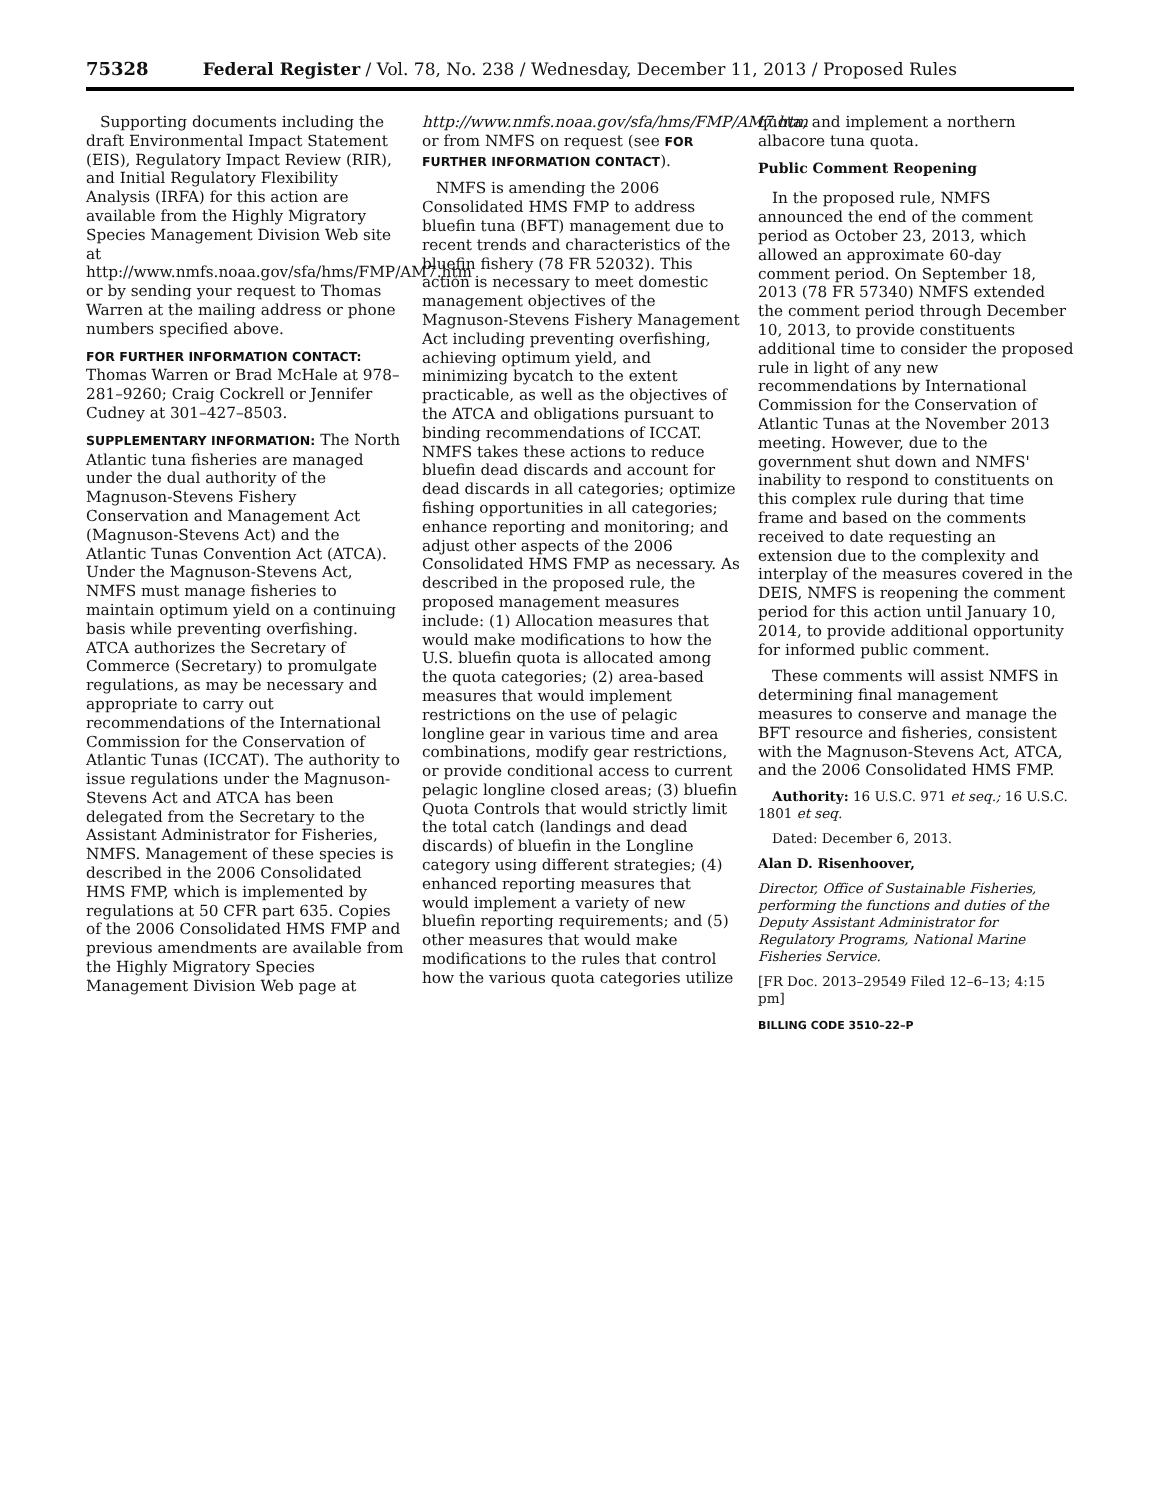75328 Federal Register / Vol. 78, No. 238 / Wednesday, December 11, 2013 / Proposed Rules
Supporting documents including the draft Environmental Impact Statement (EIS), Regulatory Impact Review (RIR), and Initial Regulatory Flexibility Analysis (IRFA) for this action are available from the Highly Migratory Species Management Division Web site at http://www.nmfs.noaa.gov/sfa/hms/FMP/AM7.htm or by sending your request to Thomas Warren at the mailing address or phone numbers specified above.
FOR FURTHER INFORMATION CONTACT:
Thomas Warren or Brad McHale at 978–281–9260; Craig Cockrell or Jennifer Cudney at 301–427–8503.
SUPPLEMENTARY INFORMATION: The North Atlantic tuna fisheries are managed under the dual authority of the Magnuson-Stevens Fishery Conservation and Management Act (Magnuson-Stevens Act) and the Atlantic Tunas Convention Act (ATCA). Under the Magnuson-Stevens Act, NMFS must manage fisheries to maintain optimum yield on a continuing basis while preventing overfishing. ATCA authorizes the Secretary of Commerce (Secretary) to promulgate regulations, as may be necessary and appropriate to carry out recommendations of the International Commission for the Conservation of Atlantic Tunas (ICCAT). The authority to issue regulations under the Magnuson-Stevens Act and ATCA has been delegated from the Secretary to the Assistant Administrator for Fisheries, NMFS. Management of these species is described in the 2006 Consolidated HMS FMP, which is implemented by regulations at 50 CFR part 635. Copies of the 2006 Consolidated HMS FMP and previous amendments are available from the Highly Migratory Species Management Division Web page at
http://www.nmfs.noaa.gov/sfa/hms/FMP/AM7.htm or from NMFS on request (see FOR FURTHER INFORMATION CONTACT).
NMFS is amending the 2006 Consolidated HMS FMP to address bluefin tuna (BFT) management due to recent trends and characteristics of the bluefin fishery (78 FR 52032). This action is necessary to meet domestic management objectives of the Magnuson-Stevens Fishery Management Act including preventing overfishing, achieving optimum yield, and minimizing bycatch to the extent practicable, as well as the objectives of the ATCA and obligations pursuant to binding recommendations of ICCAT. NMFS takes these actions to reduce bluefin dead discards and account for dead discards in all categories; optimize fishing opportunities in all categories; enhance reporting and monitoring; and adjust other aspects of the 2006 Consolidated HMS FMP as necessary. As described in the proposed rule, the proposed management measures include: (1) Allocation measures that would make modifications to how the U.S. bluefin quota is allocated among the quota categories; (2) area-based measures that would implement restrictions on the use of pelagic longline gear in various time and area combinations, modify gear restrictions, or provide conditional access to current pelagic longline closed areas; (3) bluefin Quota Controls that would strictly limit the total catch (landings and dead discards) of bluefin in the Longline category using different strategies; (4) enhanced reporting measures that would implement a variety of new bluefin reporting requirements; and (5) other measures that would make modifications to the rules that control how the various quota categories utilize
quota, and implement a northern albacore tuna quota.
Public Comment Reopening
In the proposed rule, NMFS announced the end of the comment period as October 23, 2013, which allowed an approximate 60-day comment period. On September 18, 2013 (78 FR 57340) NMFS extended the comment period through December 10, 2013, to provide constituents additional time to consider the proposed rule in light of any new recommendations by International Commission for the Conservation of Atlantic Tunas at the November 2013 meeting. However, due to the government shut down and NMFS' inability to respond to constituents on this complex rule during that time frame and based on the comments received to date requesting an extension due to the complexity and interplay of the measures covered in the DEIS, NMFS is reopening the comment period for this action until January 10, 2014, to provide additional opportunity for informed public comment.
These comments will assist NMFS in determining final management measures to conserve and manage the BFT resource and fisheries, consistent with the Magnuson-Stevens Act, ATCA, and the 2006 Consolidated HMS FMP.
Authority: 16 U.S.C. 971 et seq.; 16 U.S.C. 1801 et seq.
Dated: December 6, 2013.
Alan D. Risenhoover,
Director, Office of Sustainable Fisheries, performing the functions and duties of the Deputy Assistant Administrator for Regulatory Programs, National Marine Fisheries Service.
[FR Doc. 2013–29549 Filed 12–6–13; 4:15 pm]
BILLING CODE 3510–22–P